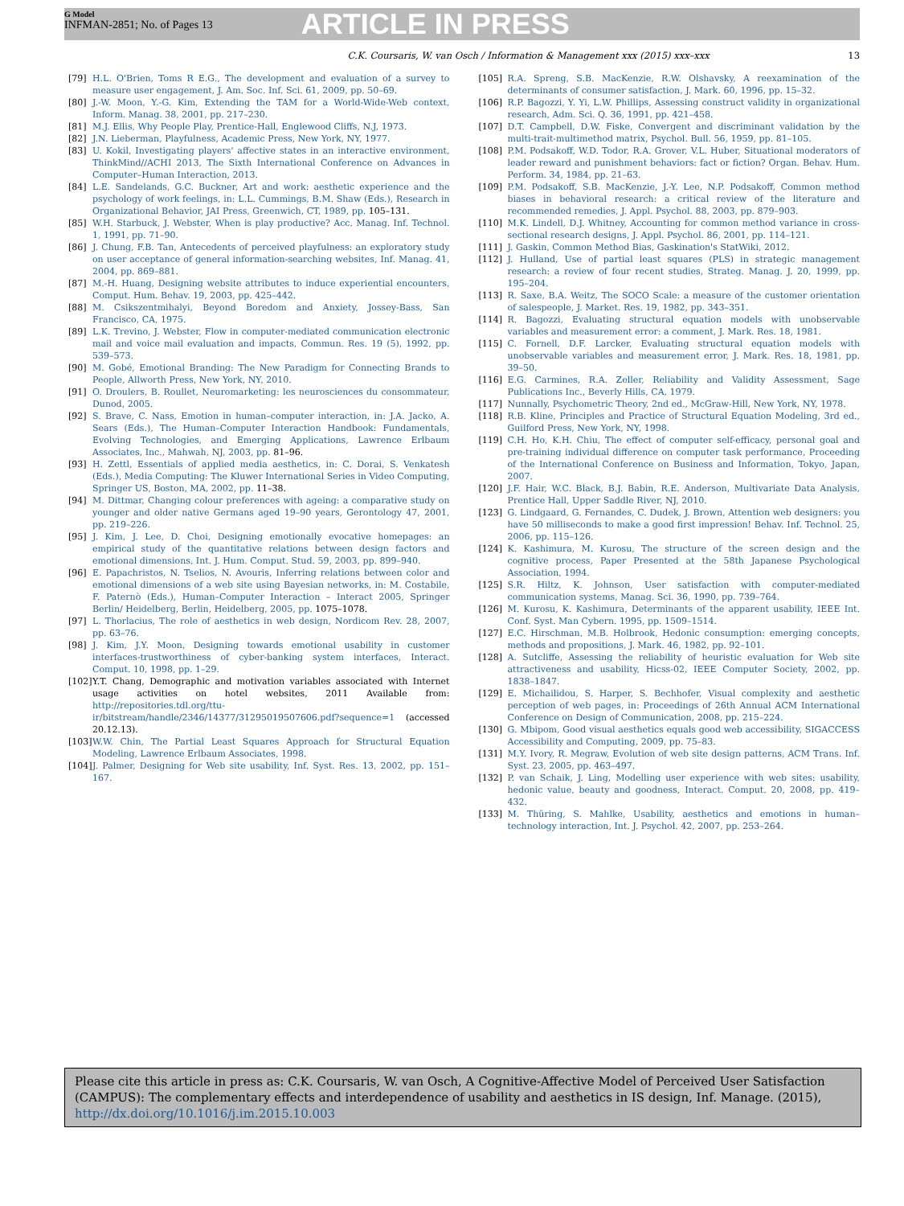G Model
INFMAN-2851; No. of Pages 13
ARTICLE IN PRESS
C.K. Coursaris, W. van Osch / Information & Management xxx (2015) xxx–xxx 13
[79] H.L. O'Brien, Toms R E.G., The development and evaluation of a survey to measure user engagement, J. Am. Soc. Inf. Sci. 61, 2009, pp. 50–69.
[80] J.-W. Moon, Y.-G. Kim, Extending the TAM for a World-Wide-Web context, Inform. Manag. 38, 2001, pp. 217–230.
[81] M.J. Ellis, Why People Play, Prentice-Hall, Englewood Cliffs, N.J, 1973.
[82] J.N. Lieberman, Playfulness, Academic Press, New York, NY, 1977.
[83] U. Kokil, Investigating players' affective states in an interactive environment, ThinkMind//ACHI 2013, The Sixth International Conference on Advances in Computer–Human Interaction, 2013.
[84] L.E. Sandelands, G.C. Buckner, Art and work: aesthetic experience and the psychology of work feelings, in: L.L. Cummings, B.M. Shaw (Eds.), Research in Organizational Behavior, JAI Press, Greenwich, CT, 1989, pp. 105–131.
[85] W.H. Starbuck, J. Webster, When is play productive? Acc. Manag. Inf. Technol. 1, 1991, pp. 71–90.
[86] J. Chung, F.B. Tan, Antecedents of perceived playfulness: an exploratory study on user acceptance of general information-searching websites, Inf. Manag. 41, 2004, pp. 869–881.
[87] M.-H. Huang, Designing website attributes to induce experiential encounters, Comput. Hum. Behav. 19, 2003, pp. 425–442.
[88] M. Csikszentmihalyi, Beyond Boredom and Anxiety, Jossey-Bass, San Francisco, CA, 1975.
[89] L.K. Trevino, J. Webster, Flow in computer-mediated communication electronic mail and voice mail evaluation and impacts, Commun. Res. 19 (5), 1992, pp. 539–573.
[90] M. Gobé, Emotional Branding: The New Paradigm for Connecting Brands to People, Allworth Press, New York, NY, 2010.
[91] O. Droulers, B. Roullet, Neuromarketing: les neurosciences du consommateur, Dunod, 2005.
[92] S. Brave, C. Nass, Emotion in human–computer interaction, in: J.A. Jacko, A. Sears (Eds.), The Human–Computer Interaction Handbook: Fundamentals, Evolving Technologies, and Emerging Applications, Lawrence Erlbaum Associates, Inc., Mahwah, NJ, 2003, pp. 81–96.
[93] H. Zettl, Essentials of applied media aesthetics, in: C. Dorai, S. Venkatesh (Eds.), Media Computing: The Kluwer International Series in Video Computing, Springer US, Boston, MA, 2002, pp. 11–38.
[94] M. Dittmar, Changing colour preferences with ageing: a comparative study on younger and older native Germans aged 19–90 years, Gerontology 47, 2001, pp. 219–226.
[95] J. Kim, J. Lee, D. Choi, Designing emotionally evocative homepages: an empirical study of the quantitative relations between design factors and emotional dimensions, Int. J. Hum. Comput. Stud. 59, 2003, pp. 899–940.
[96] E. Papachristos, N. Tselios, N. Avouris, Inferring relations between color and emotional dimensions of a web site using Bayesian networks, in: M. Costabile, F. Paternò (Eds.), Human–Computer Interaction – Interact 2005, Springer Berlin/ Heidelberg, Berlin, Heidelberg, 2005, pp. 1075–1078.
[97] L. Thorlacius, The role of aesthetics in web design, Nordicom Rev. 28, 2007, pp. 63–76.
[98] J. Kim, J.Y. Moon, Designing towards emotional usability in customer interfaces-trustworthiness of cyber-banking system interfaces, Interact. Comput. 10, 1998, pp. 1–29.
[102] Y.T. Chang, Demographic and motivation variables associated with Internet usage activities on hotel websites, 2011 Available from: http://repositories.tdl.org/ttu-ir/bitstream/handle/2346/14377/31295019507606.pdf?sequence=1 (accessed 20.12.13).
[103] W.W. Chin, The Partial Least Squares Approach for Structural Equation Modeling, Lawrence Erlbaum Associates, 1998.
[104] J. Palmer, Designing for Web site usability, Inf. Syst. Res. 13, 2002, pp. 151–167.
[105] R.A. Spreng, S.B. MacKenzie, R.W. Olshavsky, A reexamination of the determinants of consumer satisfaction, J. Mark. 60, 1996, pp. 15–32.
[106] R.P. Bagozzi, Y. Yi, L.W. Phillips, Assessing construct validity in organizational research, Adm. Sci. Q. 36, 1991, pp. 421–458.
[107] D.T. Campbell, D.W. Fiske, Convergent and discriminant validation by the multi-trait-multimethod matrix, Psychol. Bull. 56, 1959, pp. 81–105.
[108] P.M. Podsakoff, W.D. Todor, R.A. Grover, V.L. Huber, Situational moderators of leader reward and punishment behaviors: fact or fiction? Organ. Behav. Hum. Perform. 34, 1984, pp. 21–63.
[109] P.M. Podsakoff, S.B. MacKenzie, J.-Y. Lee, N.P. Podsakoff, Common method biases in behavioral research: a critical review of the literature and recommended remedies, J. Appl. Psychol. 88, 2003, pp. 879–903.
[110] M.K. Lindell, D.J. Whitney, Accounting for common method variance in cross-sectional research designs, J. Appl. Psychol. 86, 2001, pp. 114–121.
[111] J. Gaskin, Common Method Bias, Gaskination's StatWiki, 2012.
[112] J. Hulland, Use of partial least squares (PLS) in strategic management research: a review of four recent studies, Strateg. Manag. J. 20, 1999, pp. 195–204.
[113] R. Saxe, B.A. Weitz, The SOCO Scale: a measure of the customer orientation of salespeople, J. Market. Res. 19, 1982, pp. 343–351.
[114] R. Bagozzi, Evaluating structural equation models with unobservable variables and measurement error: a comment, J. Mark. Res. 18, 1981.
[115] C. Fornell, D.F. Larcker, Evaluating structural equation models with unobservable variables and measurement error, J. Mark. Res. 18, 1981, pp. 39–50.
[116] E.G. Carmines, R.A. Zeller, Reliability and Validity Assessment, Sage Publications Inc., Beverly Hills, CA, 1979.
[117] Nunnally, Psychometric Theory, 2nd ed., McGraw-Hill, New York, NY, 1978.
[118] R.B. Kline, Principles and Practice of Structural Equation Modeling, 3rd ed., Guilford Press, New York, NY, 1998.
[119] C.H. Ho, K.H. Chiu, The effect of computer self-efficacy, personal goal and pre-training individual difference on computer task performance, Proceeding of the International Conference on Business and Information, Tokyo, Japan, 2007.
[120] J.F. Hair, W.C. Black, B.J. Babin, R.E. Anderson, Multivariate Data Analysis, Prentice Hall, Upper Saddle River, NJ, 2010.
[123] G. Lindgaard, G. Fernandes, C. Dudek, J. Brown, Attention web designers: you have 50 milliseconds to make a good first impression! Behav. Inf. Technol. 25, 2006, pp. 115–126.
[124] K. Kashimura, M. Kurosu, The structure of the screen design and the cognitive process, Paper Presented at the 58th Japanese Psychological Association, 1994.
[125] S.R. Hiltz, K. Johnson, User satisfaction with computer-mediated communication systems, Manag. Sci. 36, 1990, pp. 739–764.
[126] M. Kurosu, K. Kashimura, Determinants of the apparent usability, IEEE Int. Conf. Syst. Man Cybern. 1995, pp. 1509–1514.
[127] E.C. Hirschman, M.B. Holbrook, Hedonic consumption: emerging concepts, methods and propositions, J. Mark. 46, 1982, pp. 92–101.
[128] A. Sutcliffe, Assessing the reliability of heuristic evaluation for Web site attractiveness and usability, Hicss-02, IEEE Computer Society, 2002, pp. 1838–1847.
[129] E. Michailidou, S. Harper, S. Bechhofer, Visual complexity and aesthetic perception of web pages, in: Proceedings of 26th Annual ACM International Conference on Design of Communication, 2008, pp. 215–224.
[130] G. Mbipom, Good visual aesthetics equals good web accessibility, SIGACCESS Accessibility and Computing, 2009, pp. 75–83.
[131] M.Y. Ivory, R. Megraw, Evolution of web site design patterns, ACM Trans. Inf. Syst. 23, 2005, pp. 463–497.
[132] P. van Schaik, J. Ling, Modelling user experience with web sites: usability, hedonic value, beauty and goodness, Interact. Comput. 20, 2008, pp. 419–432.
[133] M. Thüring, S. Mahlke, Usability, aesthetics and emotions in human–technology interaction, Int. J. Psychol. 42, 2007, pp. 253–264.
Please cite this article in press as: C.K. Coursaris, W. van Osch, A Cognitive-Affective Model of Perceived User Satisfaction (CAMPUS): The complementary effects and interdependence of usability and aesthetics in IS design, Inf. Manage. (2015), http://dx.doi.org/10.1016/j.im.2015.10.003